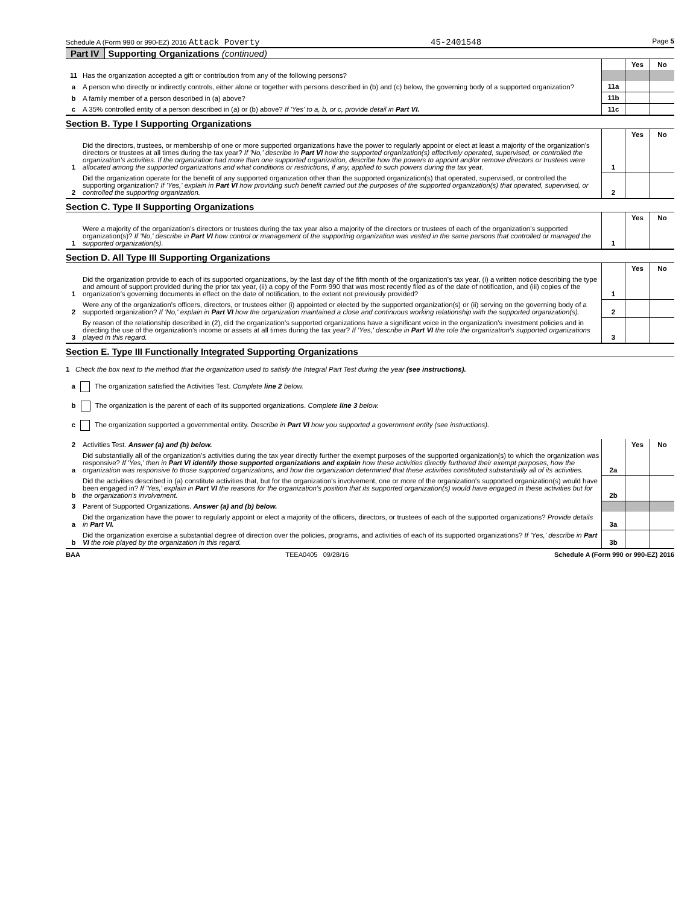Schedule A (Form 990 or 990-EZ) 2016 Attack Poverty 45-2401548 Page 5
Part IV Supporting Organizations (continued)
| | | | Yes | No |
| 11 | Has the organization accepted a gift or contribution from any of the following persons? | | | |
| a | A person who directly or indirectly controls, either alone or together with persons described in (b) and (c) below, the governing body of a supported organization? | 11a | | |
| b | A family member of a person described in (a) above? | 11b | | |
| c | A 35% controlled entity of a person described in (a) or (b) above? If 'Yes' to a, b, or c, provide detail in Part VI. | 11c | | |
Section B. Type I Supporting Organizations
| | | | Yes | No |
| 1 | Did the directors, trustees, or membership of one or more supported organizations have the power to regularly appoint or elect at least a majority of the organization's directors or trustees at all times during the tax year? If 'No,' describe in Part VI how the supported organization(s) effectively operated, supervised, or controlled the organization's activities. If the organization had more than one supported organization, describe how the powers to appoint and/or remove directors or trustees were allocated among the supported organizations and what conditions or restrictions, if any, applied to such powers during the tax year. | 1 | | |
| 2 | Did the organization operate for the benefit of any supported organization other than the supported organization(s) that operated, supervised, or controlled the supporting organization? If 'Yes,' explain in Part VI how providing such benefit carried out the purposes of the supported organization(s) that operated, supervised, or controlled the supporting organization. | 2 | | |
Section C. Type II Supporting Organizations
| | | | Yes | No |
| 1 | Were a majority of the organization's directors or trustees during the tax year also a majority of the directors or trustees of each of the organization's supported organization(s)? If 'No,' describe in Part VI how control or management of the supporting organization was vested in the same persons that controlled or managed the supported organization(s). | 1 | | |
Section D. All Type III Supporting Organizations
| | | | Yes | No |
| 1 | Did the organization provide to each of its supported organizations, by the last day of the fifth month of the organization's tax year, (i) a written notice describing the type and amount of support provided during the prior tax year, (ii) a copy of the Form 990 that was most recently filed as of the date of notification, and (iii) copies of the organization's governing documents in effect on the date of notification, to the extent not previously provided? | 1 | | |
| 2 | Were any of the organization's officers, directors, or trustees either (i) appointed or elected by the supported organization(s) or (ii) serving on the governing body of a supported organization? If 'No,' explain in Part VI how the organization maintained a close and continuous working relationship with the supported organization(s). | 2 | | |
| 3 | By reason of the relationship described in (2), did the organization's supported organizations have a significant voice in the organization's investment policies and in directing the use of the organization's income or assets at all times during the tax year? If 'Yes,' describe in Part VI the role the organization's supported organizations played in this regard. | 3 | | |
Section E. Type III Functionally Integrated Supporting Organizations
1 Check the box next to the method that the organization used to satisfy the Integral Part Test during the year (see instructions).
a The organization satisfied the Activities Test. Complete line 2 below.
b The organization is the parent of each of its supported organizations. Complete line 3 below.
c The organization supported a governmental entity. Describe in Part VI how you supported a government entity (see instructions).
| 2 | Activities Test. Answer (a) and (b) below. | | Yes | No |
| a | Did substantially all of the organization's activities during the tax year directly further the exempt purposes of the supported organization(s) to which the organization was responsive? If 'Yes,' then in Part VI identify those supported organizations and explain how these activities directly furthered their exempt purposes, how the organization was responsive to those supported organizations, and how the organization determined that these activities constituted substantially all of its activities. | 2a | | |
| b | Did the activities described in (a) constitute activities that, but for the organization's involvement, one or more of the organization's supported organization(s) would have been engaged in? If 'Yes,' explain in Part VI the reasons for the organization's position that its supported organization(s) would have engaged in these activities but for the organization's involvement. | 2b | | |
| 3 | Parent of Supported Organizations. Answer (a) and (b) below. | | | |
| a | Did the organization have the power to regularly appoint or elect a majority of the officers, directors, or trustees of each of the supported organizations? Provide details in Part VI. | 3a | | |
| b | Did the organization exercise a substantial degree of direction over the policies, programs, and activities of each of its supported organizations? If 'Yes,' describe in Part VI the role played by the organization in this regard. | 3b | | |
BAA TEEA0405 09/28/16 Schedule A (Form 990 or 990-EZ) 2016